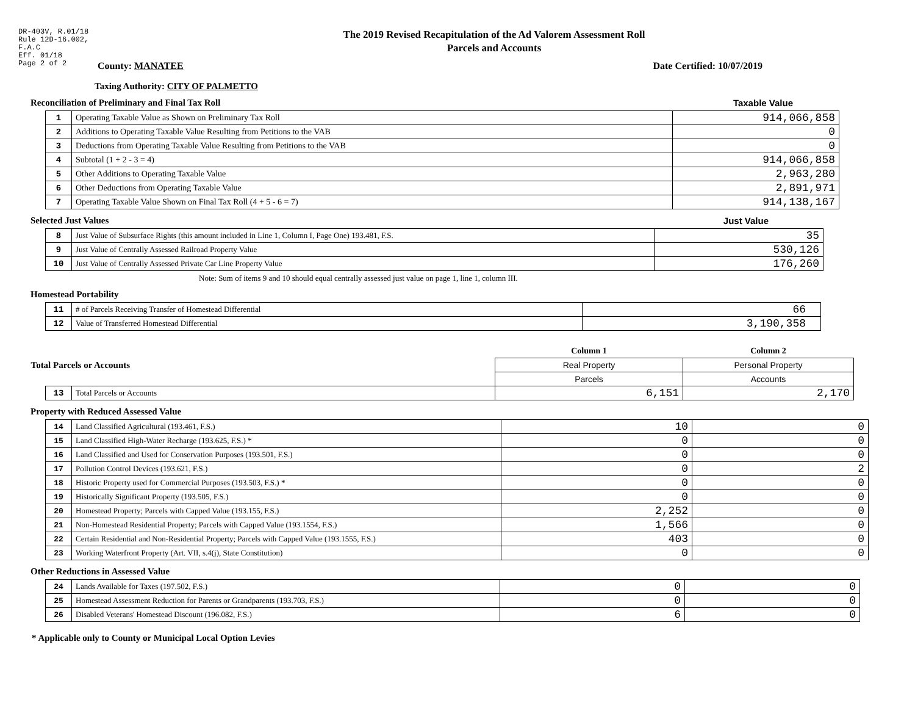DR-403V, R.01/18
Rule 12D-16.002,
F.A.C
Eff. 01/18
Page 2 of 2
The 2019 Revised Recapitulation of the Ad Valorem Assessment Roll
Parcels and Accounts
County: MANATEE Date Certified: 10/07/2019
Taxing Authority: CITY OF PALMETTO
Reconciliation of Preliminary and Final Tax Roll
Taxable Value
| 1 | Operating Taxable Value as Shown on Preliminary Tax Roll | 914,066,858 |
| 2 | Additions to Operating Taxable Value Resulting from Petitions to the VAB | 0 |
| 3 | Deductions from Operating Taxable Value Resulting from Petitions to the VAB | 0 |
| 4 | Subtotal (1 + 2 - 3 = 4) | 914,066,858 |
| 5 | Other Additions to Operating Taxable Value | 2,963,280 |
| 6 | Other Deductions from Operating Taxable Value | 2,891,971 |
| 7 | Operating Taxable Value Shown on Final Tax Roll (4 + 5 - 6 = 7) | 914,138,167 |
Selected Just Values Just Value
| 8 | Just Value of Subsurface Rights (this amount included in Line 1, Column I, Page One) 193.481, F.S. | 35 |
| 9 | Just Value of Centrally Assessed Railroad Property Value | 530,126 |
| 10 | Just Value of Centrally Assessed Private Car Line Property Value | 176,260 |
Note: Sum of items 9 and 10 should equal centrally assessed just value on page 1, line 1, column III.
Homestead Portability
| 11 | # of Parcels Receiving Transfer of Homestead Differential | 66 |
| 12 | Value of Transferred Homestead Differential | 3,190,358 |
| Total Parcels or Accounts | | Column 1 | Column 2 |
| | | Real Property | Personal Property |
| | | Parcels | Accounts |
| 13 | Total Parcels or Accounts | 6,151 | 2,170 |
Property with Reduced Assessed Value
| 14 | Land Classified Agricultural (193.461, F.S.) | 10 | 0 |
| 15 | Land Classified High-Water Recharge (193.625, F.S.) * | 0 | 0 |
| 16 | Land Classified and Used for Conservation Purposes (193.501, F.S.) | 0 | 0 |
| 17 | Pollution Control Devices (193.621, F.S.) | 0 | 2 |
| 18 | Historic Property used for Commercial Purposes (193.503, F.S.) * | 0 | 0 |
| 19 | Historically Significant Property (193.505, F.S.) | 0 | 0 |
| 20 | Homestead Property; Parcels with Capped Value (193.155, F.S.) | 2,252 | 0 |
| 21 | Non-Homestead Residential Property; Parcels with Capped Value (193.1554, F.S.) | 1,566 | 0 |
| 22 | Certain Residential and Non-Residential Property; Parcels with Capped Value (193.1555, F.S.) | 403 | 0 |
| 23 | Working Waterfront Property (Art. VII, s.4(j), State Constitution) | 0 | 0 |
Other Reductions in Assessed Value
| 24 | Lands Available for Taxes (197.502, F.S.) | 0 | 0 |
| 25 | Homestead Assessment Reduction for Parents or Grandparents (193.703, F.S.) | 0 | 0 |
| 26 | Disabled Veterans' Homestead Discount (196.082, F.S.) | 6 | 0 |
* Applicable only to County or Municipal Local Option Levies